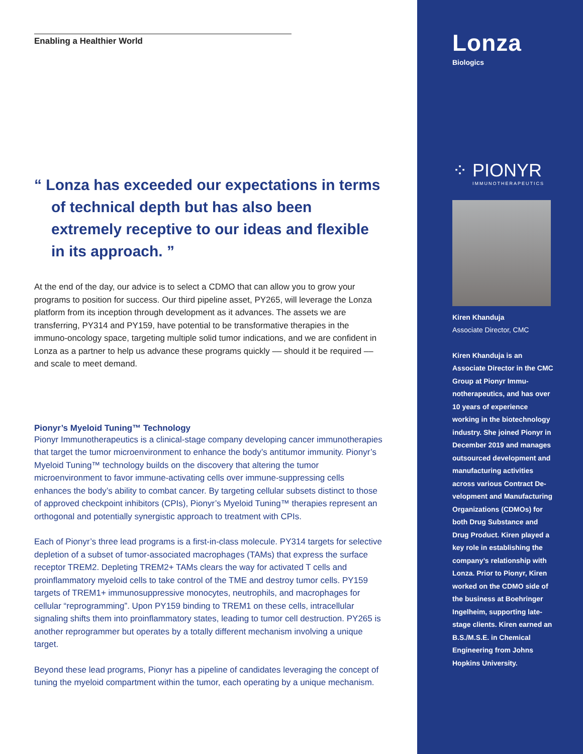Enabling a Healthier World
“ Lonza has exceeded our expectations in terms of technical depth but has also been extremely receptive to our ideas and flexible in its approach. ”
At the end of the day, our advice is to select a CDMO that can allow you to grow your programs to position for success. Our third pipeline asset, PY265, will leverage the Lonza platform from its inception through development as it advances. The assets we are transferring, PY314 and PY159, have potential to be transformative therapies in the immuno-oncology space, targeting multiple solid tumor indications, and we are confident in Lonza as a partner to help us advance these programs quickly –– should it be required –– and scale to meet demand.
Pionyr’s Myeloid Tuning™ Technology
Pionyr Immunotherapeutics is a clinical-stage company developing cancer immunotherapies that target the tumor microenvironment to enhance the body’s antitumor immunity. Pionyr’s Myeloid Tuning™ technology builds on the discovery that altering the tumor microenvironment to favor immune-activating cells over immune-suppressing cells enhances the body’s ability to combat cancer. By targeting cellular subsets distinct to those of approved checkpoint inhibitors (CPIs), Pionyr’s Myeloid Tuning™ therapies represent an orthogonal and potentially synergistic approach to treatment with CPIs.
Each of Pionyr’s three lead programs is a first-in-class molecule. PY314 targets for selective depletion of a subset of tumor-associated macrophages (TAMs) that express the surface receptor TREM2. Depleting TREM2+ TAMs clears the way for activated T cells and proinflammatory myeloid cells to take control of the TME and destroy tumor cells. PY159 targets of TREM1+ immunosuppressive monocytes, neutrophils, and macrophages for cellular “reprogramming”. Upon PY159 binding to TREM1 on these cells, intracellular signaling shifts them into proinflammatory states, leading to tumor cell destruction. PY265 is another reprogrammer but operates by a totally different mechanism involving a unique target.
Beyond these lead programs, Pionyr has a pipeline of candidates leveraging the concept of tuning the myeloid compartment within the tumor, each operating by a unique mechanism.
Lonza
Biologics
⁘ PIONYR
IMMUNOTHERAPEUTICS
Kiren Khanduja
Associate Director, CMC
Kiren Khanduja is an Associate Director in the CMC Group at Pionyr Immu­notherapeutics, and has over 10 years of experience working in the biotechnology industry. She joined Pionyr in December 2019 and manag­es outsourced development and manufacturing activities across various Contract De­velopment and Manufactur­ing Organizations (CDMOs) for both Drug Substance and Drug Product. Kiren played a key role in establishing the company’s relationship with Lonza. Prior to Pionyr, Kiren worked on the CDMO side of the business at Boehringer Ingelheim, supporting late-stage clients. Kiren earned an B.S./M.S.E. in Chemical Engineering from Johns Hopkins University.